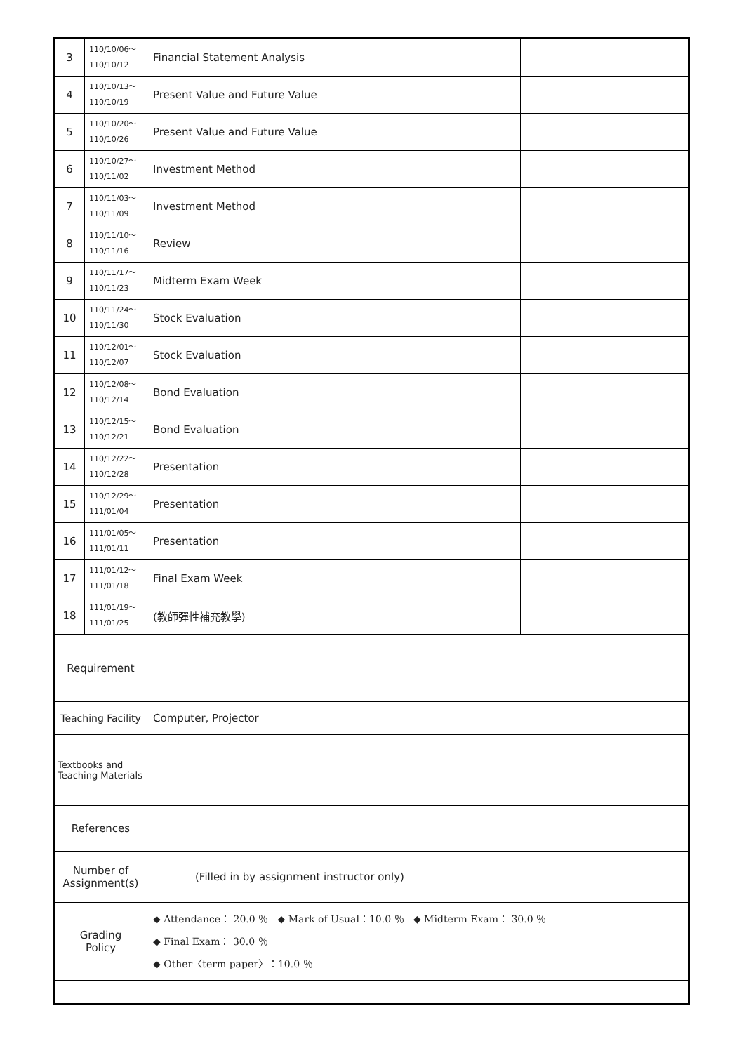| 3 | 110/10/06～ 110/10/12 | Financial Statement Analysis | |
| 4 | 110/10/13～ 110/10/19 | Present Value and Future Value | |
| 5 | 110/10/20～ 110/10/26 | Present Value and Future Value | |
| 6 | 110/10/27～ 110/11/02 | Investment Method | |
| 7 | 110/11/03～ 110/11/09 | Investment Method | |
| 8 | 110/11/10～ 110/11/16 | Review | |
| 9 | 110/11/17～ 110/11/23 | Midterm Exam Week | |
| 10 | 110/11/24～ 110/11/30 | Stock Evaluation | |
| 11 | 110/12/01～ 110/12/07 | Stock Evaluation | |
| 12 | 110/12/08～ 110/12/14 | Bond Evaluation | |
| 13 | 110/12/15～ 110/12/21 | Bond Evaluation | |
| 14 | 110/12/22～ 110/12/28 | Presentation | |
| 15 | 110/12/29～ 111/01/04 | Presentation | |
| 16 | 111/01/05～ 111/01/11 | Presentation | |
| 17 | 111/01/12～ 111/01/18 | Final Exam Week | |
| 18 | 111/01/19～ 111/01/25 | (教師彈性補充教學) | |
| Requirement | | | |
| Teaching Facility | | Computer, Projector | |
| Textbooks and Teaching Materials | | | |
| References | | | |
| Number of Assignment(s) | | (Filled in by assignment instructor only) | |
| Grading Policy | | ◆ Attendance： 20.0 ％ ◆ Mark of Usual：10.0 ％ ◆ Midterm Exam： 30.0 ％ ◆ Final Exam： 30.0 ％ ◆ Other〈term paper〉：10.0 ％ | |